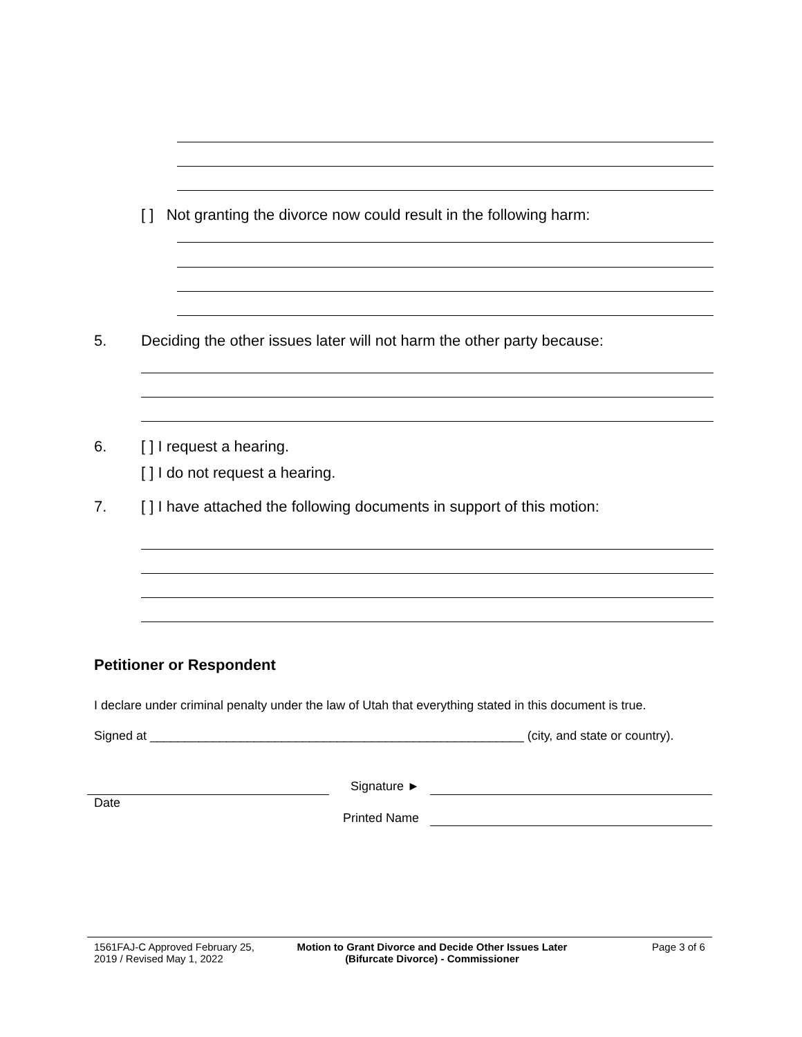[ ] Not granting the divorce now could result in the following harm:
5.
Deciding the other issues later will not harm the other party because:
6. [ ] I request a hearing.
[ ] I do not request a hearing.
7.
[ ] I have attached the following documents in support of this motion:
Petitioner or Respondent
I declare under criminal penalty under the law of Utah that everything stated in this document is true.
Signed at ______________________________________________________ (city, and state or country).
Date
Signature ►
Printed Name
1561FAJ-C Approved February 25,
2019 / Revised May 1, 2022
Motion to Grant Divorce and Decide Other Issues Later
(Bifurcate Divorce) - Commissioner
Page 3 of 6